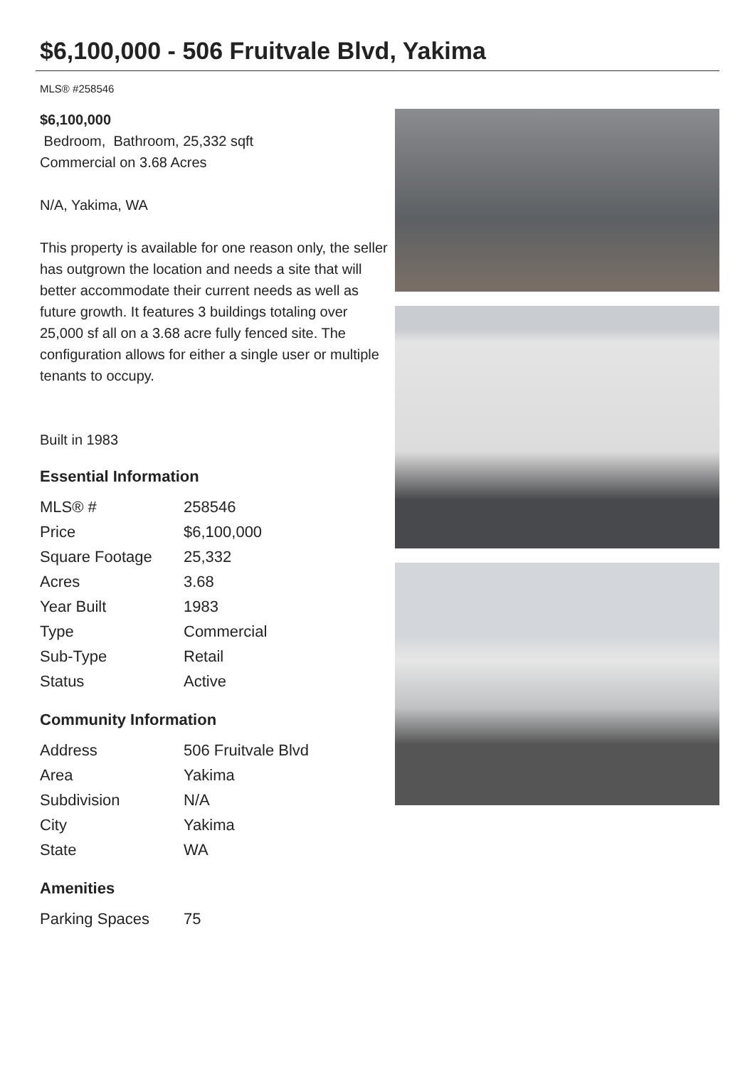$6,100,000 - 506 Fruitvale Blvd, Yakima
MLS® #258546
$6,100,000
Bedroom, Bathroom, 25,332 sqft
Commercial on 3.68 Acres
N/A, Yakima, WA
This property is available for one reason only, the seller has outgrown the location and needs a site that will better accommodate their current needs as well as future growth. It features 3 buildings totaling over 25,000 sf all on a 3.68 acre fully fenced site. The configuration allows for either a single user or multiple tenants to occupy.
Built in 1983
Essential Information
| MLS® # | 258546 |
| Price | $6,100,000 |
| Square Footage | 25,332 |
| Acres | 3.68 |
| Year Built | 1983 |
| Type | Commercial |
| Sub-Type | Retail |
| Status | Active |
Community Information
| Address | 506 Fruitvale Blvd |
| Area | Yakima |
| Subdivision | N/A |
| City | Yakima |
| State | WA |
Amenities
| Parking Spaces | 75 |